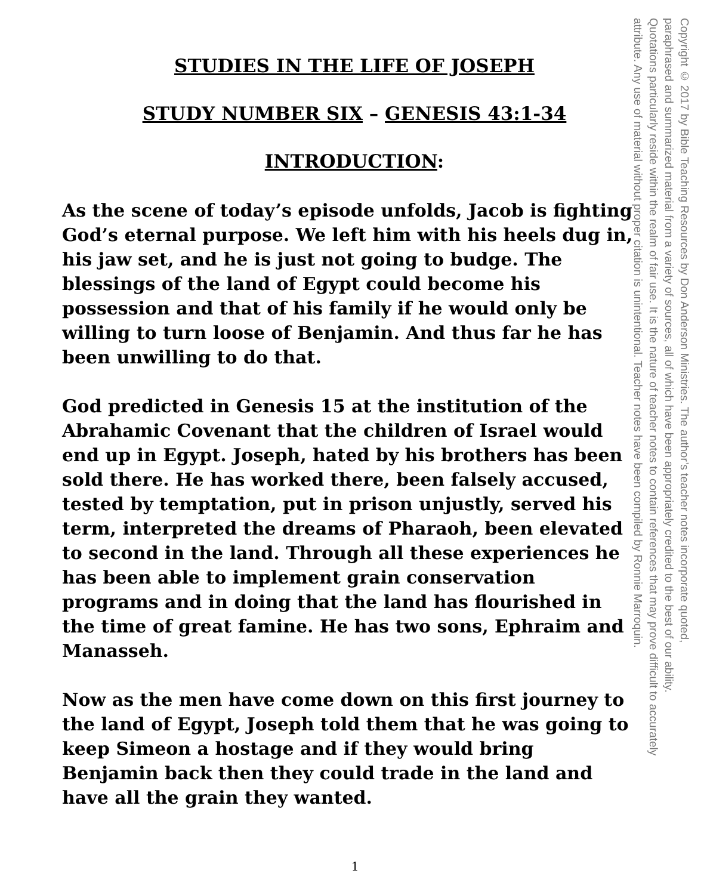STUDIES IN THE LIFE OF JOSEPH
STUDY NUMBER SIX – GENESIS 43:1-34
INTRODUCTION:
As the scene of today’s episode unfolds, Jacob is fighting God’s eternal purpose. We left him with his heels dug in, his jaw set, and he is just not going to budge. The blessings of the land of Egypt could become his possession and that of his family if he would only be willing to turn loose of Benjamin. And thus far he has been unwilling to do that.
God predicted in Genesis 15 at the institution of the Abrahamic Covenant that the children of Israel would end up in Egypt. Joseph, hated by his brothers has been sold there. He has worked there, been falsely accused, tested by temptation, put in prison unjustly, served his term, interpreted the dreams of Pharaoh, been elevated to second in the land. Through all these experiences he has been able to implement grain conservation programs and in doing that the land has flourished in the time of great famine. He has two sons, Ephraim and Manasseh.
Now as the men have come down on this first journey to the land of Egypt, Joseph told them that he was going to keep Simeon a hostage and if they would bring Benjamin back then they could trade in the land and have all the grain they wanted.
Copyright © 2017 by Bible Teaching Resources by Don Anderson Ministries. The author’s teacher notes incorporate quoted,
paraphrased and summarized material from a variety of sources, all of which have been appropriately credited to the best of our ability.
Quotations particularly reside within the realm of fair use. It is the nature of teacher notes to contain references that may prove difficult to accurately
attribute. Any use of material without proper citation is unintentional. Teacher notes have been compiled by Ronnie Marroquin.
1